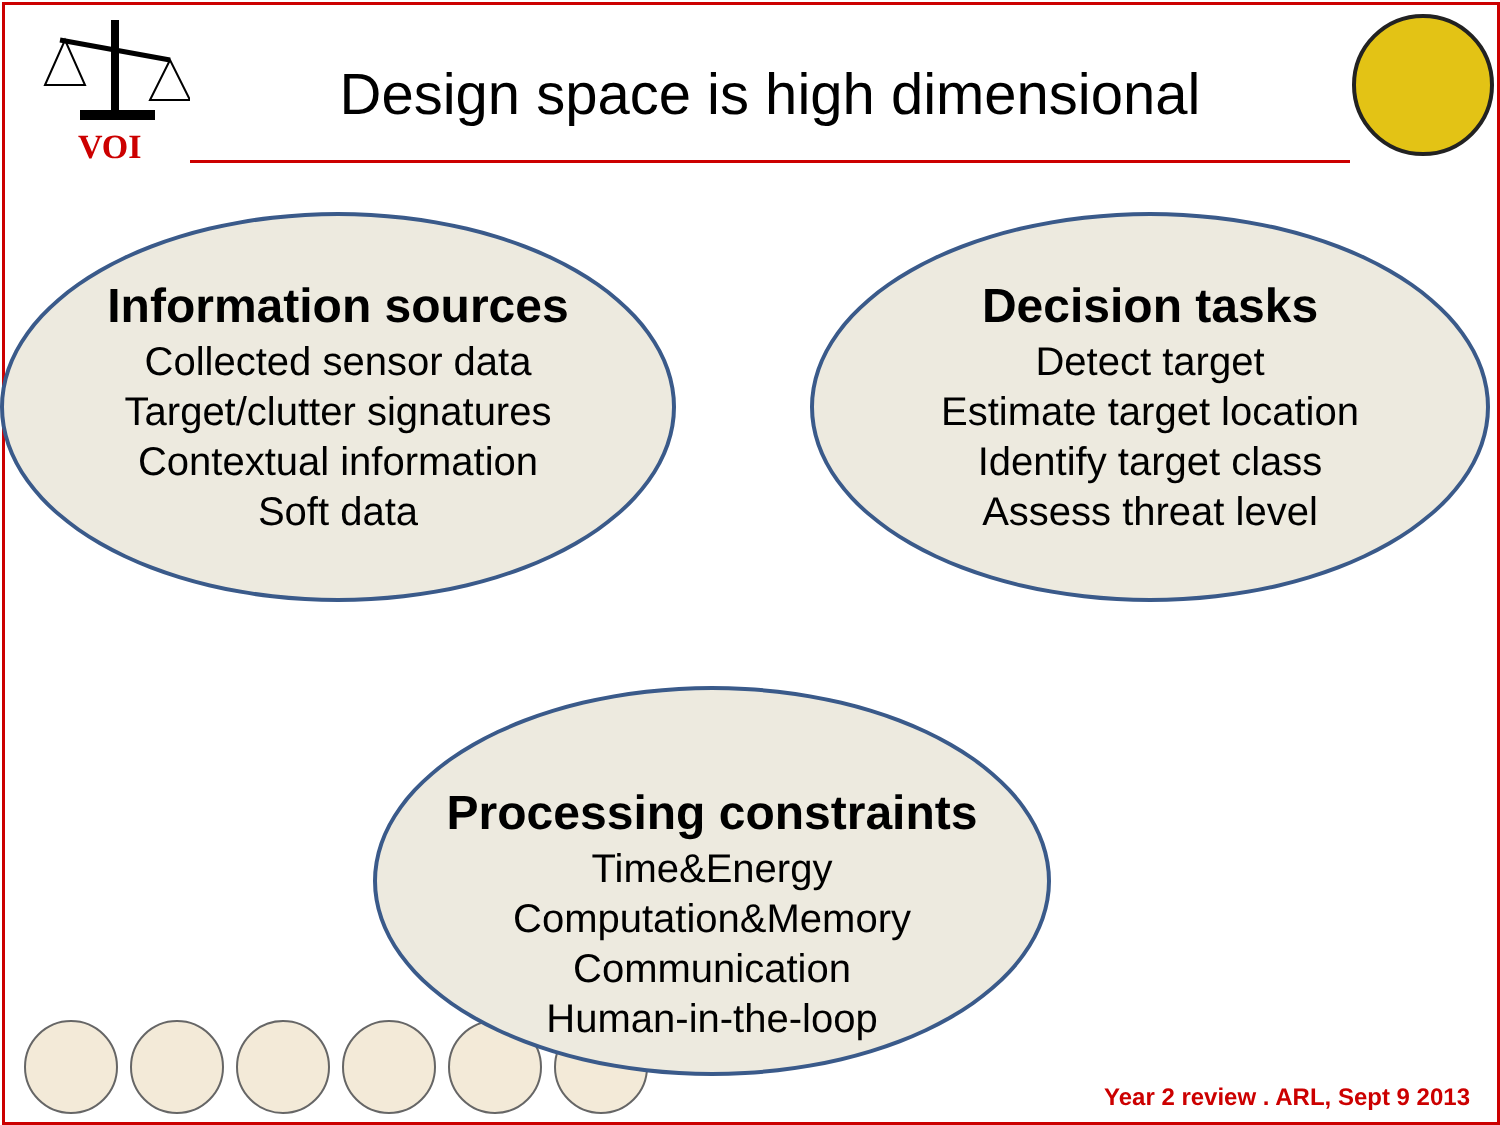VOI
Design space is high dimensional
Information sources
Collected sensor data
Target/clutter signatures
Contextual information
Soft data
Decision tasks
Detect target
Estimate target location
Identify target class
Assess threat level
Processing constraints
Time&Energy
Computation&Memory
Communication
Human-in-the-loop
Year 2 review . ARL, Sept 9 2013